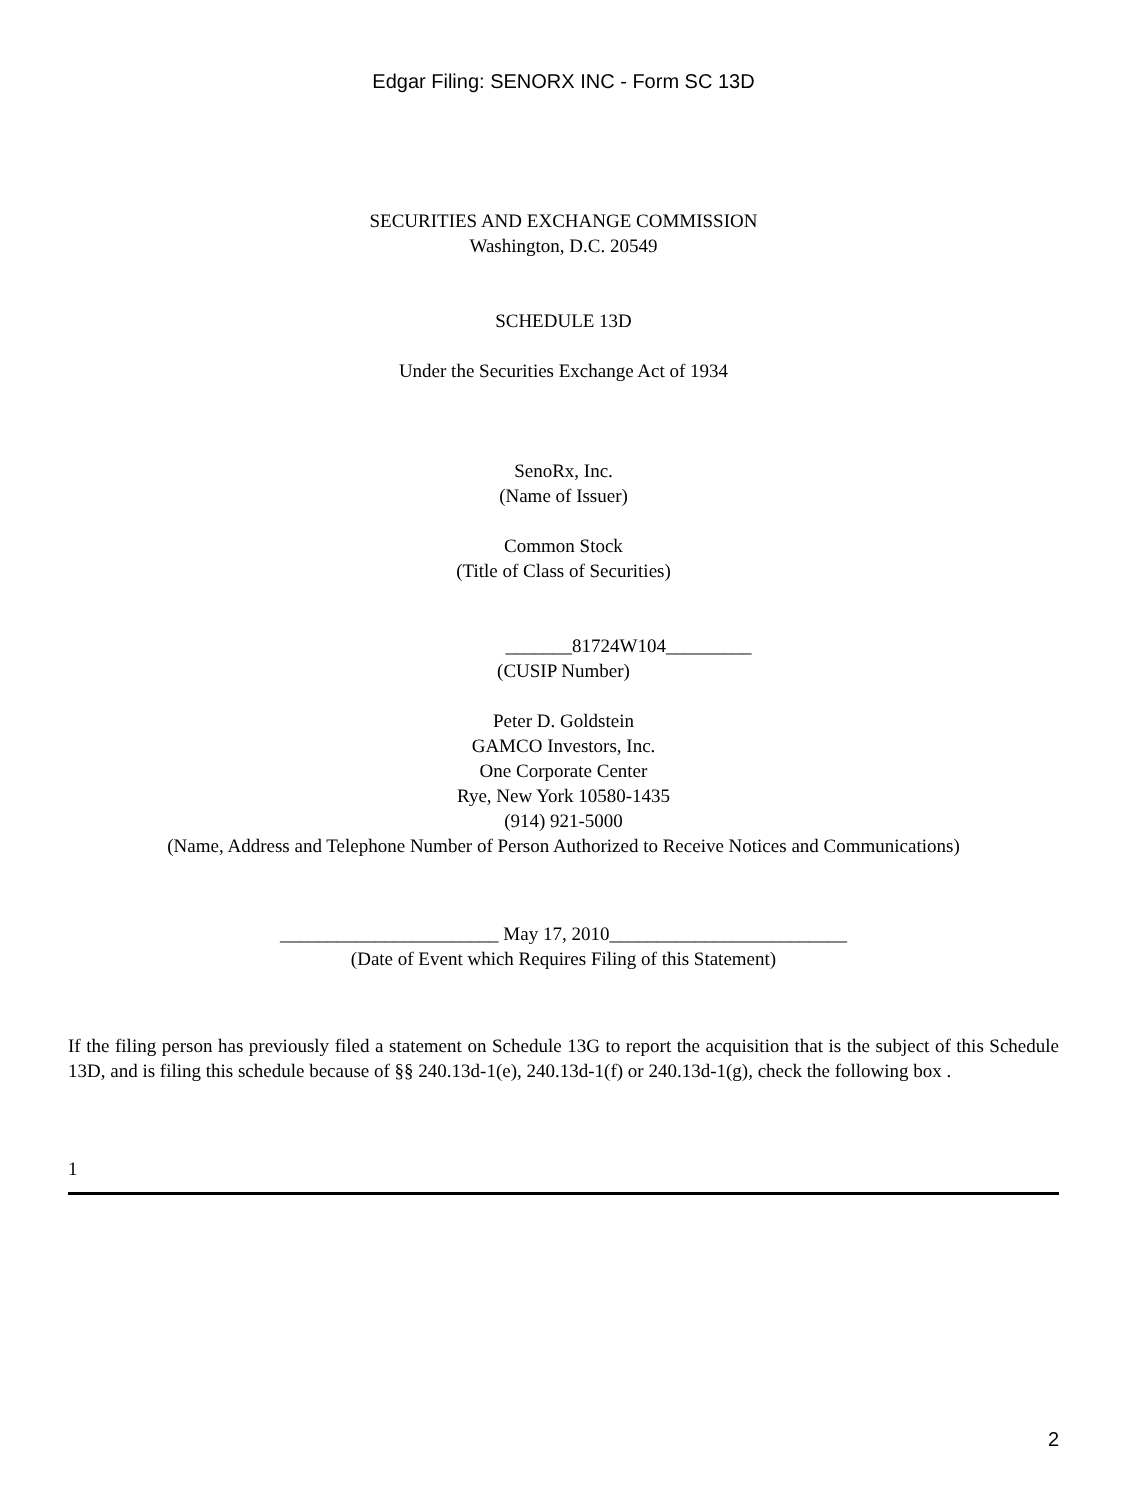Edgar Filing: SENORX INC - Form SC 13D
SECURITIES AND EXCHANGE COMMISSION
Washington, D.C. 20549
SCHEDULE 13D
Under the Securities Exchange Act of 1934
SenoRx, Inc.
(Name of Issuer)
Common Stock
(Title of Class of Securities)
_______81724W104_________
(CUSIP Number)
Peter D. Goldstein
GAMCO Investors, Inc.
One Corporate Center
Rye, New York 10580-1435
(914) 921-5000
(Name, Address and Telephone Number of Person Authorized to Receive Notices and Communications)
_______________________ May 17, 2010_________________________
(Date of Event which Requires Filing of this Statement)
If the filing person has previously filed a statement on Schedule 13G to report the acquisition that is the subject of this Schedule 13D, and is filing this schedule because of §§ 240.13d-1(e), 240.13d-1(f) or 240.13d-1(g), check the following box .
1
2